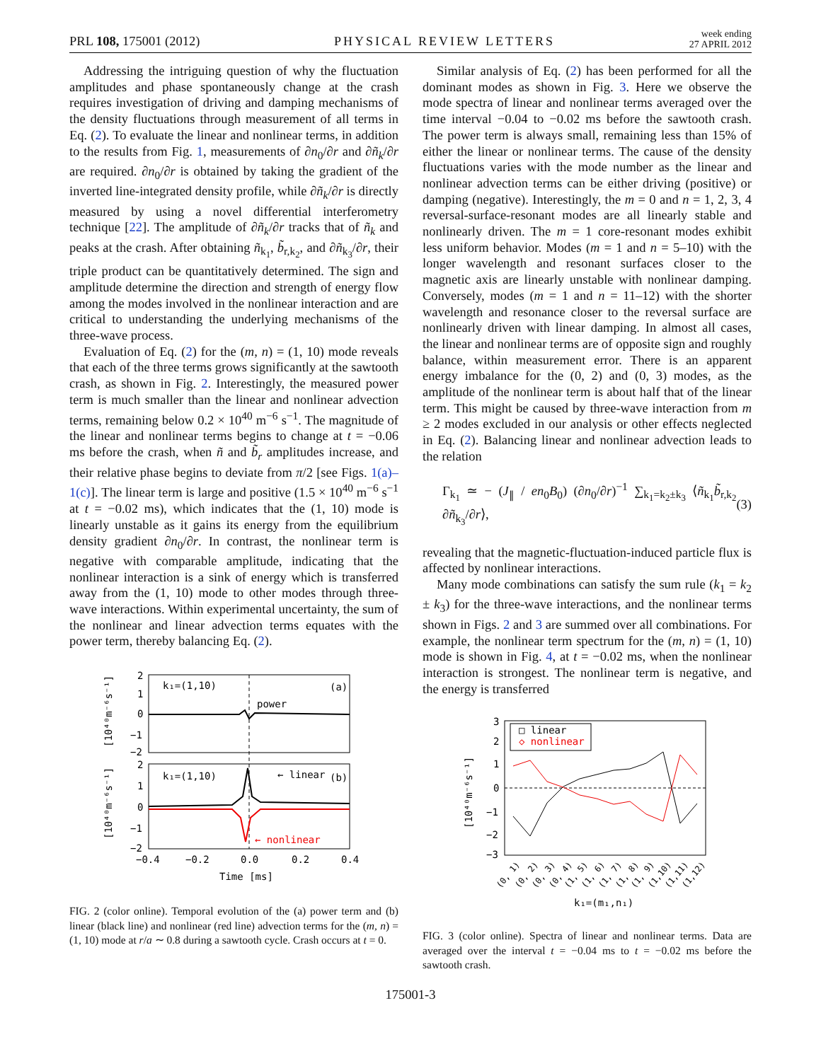PRL 108, 175001 (2012) PHYSICAL REVIEW LETTERS week ending
27 APRIL 2012
Addressing the intriguing question of why the fluctuation amplitudes and phase spontaneously change at the crash requires investigation of driving and damping mechanisms of the density fluctuations through measurement of all terms in Eq. (2). To evaluate the linear and nonlinear terms, in addition to the results from Fig. 1, measurements of ∂n<sub>0</sub>/∂r and ∂ñ<sub>k</sub>/∂r are required. ∂n<sub>0</sub>/∂r is obtained by taking the gradient of the inverted line-integrated density profile, while ∂ñ<sub>k</sub>/∂r is directly measured by using a novel differential interferometry technique [22]. The amplitude of ∂ñ<sub>k</sub>/∂r tracks that of ñ<sub>k</sub> and peaks at the crash. After obtaining ñ<sub>k<sub>1</sub></sub>, b̃<sub>r,k<sub>2</sub></sub>, and ∂ñ<sub>k<sub>3</sub></sub>/∂r, their triple product can be quantitatively determined. The sign and amplitude determine the direction and strength of energy flow among the modes involved in the nonlinear interaction and are critical to understanding the underlying mechanisms of the three-wave process.
Evaluation of Eq. (2) for the (m, n) = (1, 10) mode reveals that each of the three terms grows significantly at the sawtooth crash, as shown in Fig. 2. Interestingly, the measured power term is much smaller than the linear and nonlinear advection terms, remaining below 0.2 × 10<sup>40</sup> m<sup>−6</sup> s<sup>−1</sup>. The magnitude of the linear and nonlinear terms begins to change at t = −0.06 ms before the crash, when ñ and b̃<sub>r</sub> amplitudes increase, and their relative phase begins to deviate from π/2 [see Figs. 1(a)–1(c)]. The linear term is large and positive (1.5 × 10<sup>40</sup> m<sup>−6</sup> s<sup>−1</sup> at t = −0.02 ms), which indicates that the (1, 10) mode is linearly unstable as it gains its energy from the equilibrium density gradient ∂n<sub>0</sub>/∂r. In contrast, the nonlinear term is negative with comparable amplitude, indicating that the nonlinear interaction is a sink of energy which is transferred away from the (1, 10) mode to other modes through three-wave interactions. Within experimental uncertainty, the sum of the nonlinear and linear advection terms equates with the power term, thereby balancing Eq. (2).
k₁=(1,10)
(a)
power
k₁=(1,10)
(b)
← linear
← nonlinear
2
1
0
−1
−2
2
1
0
−1
−2
−0.4
−0.2
0.0
0.2
0.4
Time [ms]
[10⁴⁰m⁻⁶s⁻¹]
[10⁴⁰m⁻⁶s⁻¹]
FIG. 2 (color online). Temporal evolution of the (a) power term and (b) linear (black line) and nonlinear (red line) advection terms for the (m, n) = (1, 10) mode at r/a ∼ 0.8 during a sawtooth cycle. Crash occurs at t = 0.
Similar analysis of Eq. (2) has been performed for all the dominant modes as shown in Fig. 3. Here we observe the mode spectra of linear and nonlinear terms averaged over the time interval −0.04 to −0.02 ms before the sawtooth crash. The power term is always small, remaining less than 15% of either the linear or nonlinear terms. The cause of the density fluctuations varies with the mode number as the linear and nonlinear advection terms can be either driving (positive) or damping (negative). Interestingly, the m = 0 and n = 1, 2, 3, 4 reversal-surface-resonant modes are all linearly stable and nonlinearly driven. The m = 1 core-resonant modes exhibit less uniform behavior. Modes (m = 1 and n = 5–10) with the longer wavelength and resonant surfaces closer to the magnetic axis are linearly unstable with nonlinear damping. Conversely, modes (m = 1 and n = 11–12) with the shorter wavelength and resonance closer to the reversal surface are nonlinearly driven with linear damping. In almost all cases, the linear and nonlinear terms are of opposite sign and roughly balance, within measurement error. There is an apparent energy imbalance for the (0, 2) and (0, 3) modes, as the amplitude of the nonlinear term is about half that of the linear term. This might be caused by three-wave interaction from m ≥ 2 modes excluded in our analysis or other effects neglected in Eq. (2). Balancing linear and nonlinear advection leads to the relation
Γ<sub>k<sub>1</sub></sub> ≃ − (J<sub>∥</sub> / en<sub>0</sub>B<sub>0</sub>) (∂n<sub>0</sub>/∂r)<sup>−1</sup> ∑<sub>k<sub>1</sub>=k<sub>2</sub>±k<sub>3</sub></sub> ⟨ñ<sub>k<sub>1</sub></sub>b̃<sub>r,k<sub>2</sub></sub> ∂ñ<sub>k<sub>3</sub></sub>/∂r⟩, (3)
revealing that the magnetic-fluctuation-induced particle flux is affected by nonlinear interactions.
Many mode combinations can satisfy the sum rule (k<sub>1</sub> = k<sub>2</sub> ± k<sub>3</sub>) for the three-wave interactions, and the nonlinear terms shown in Figs. 2 and 3 are summed over all combinations. For example, the nonlinear term spectrum for the (m, n) = (1, 10) mode is shown in Fig. 4, at t = −0.02 ms, when the nonlinear interaction is strongest. The nonlinear term is negative, and the energy is transferred
□ linear
◇ nonlinear
3
2
1
0
−1
−2
−3
[10⁴⁰m⁻⁶s⁻¹]
(0, 1)
(0, 2)
(0, 3)
(0, 4)
(1, 5)
(1, 6)
(1, 7)
(1, 8)
(1, 9)
(1,10)
(1,11)
(1,12)
k₁=(m₁,n₁)
FIG. 3 (color online). Spectra of linear and nonlinear terms. Data are averaged over the interval t = −0.04 ms to t = −0.02 ms before the sawtooth crash.
175001-3